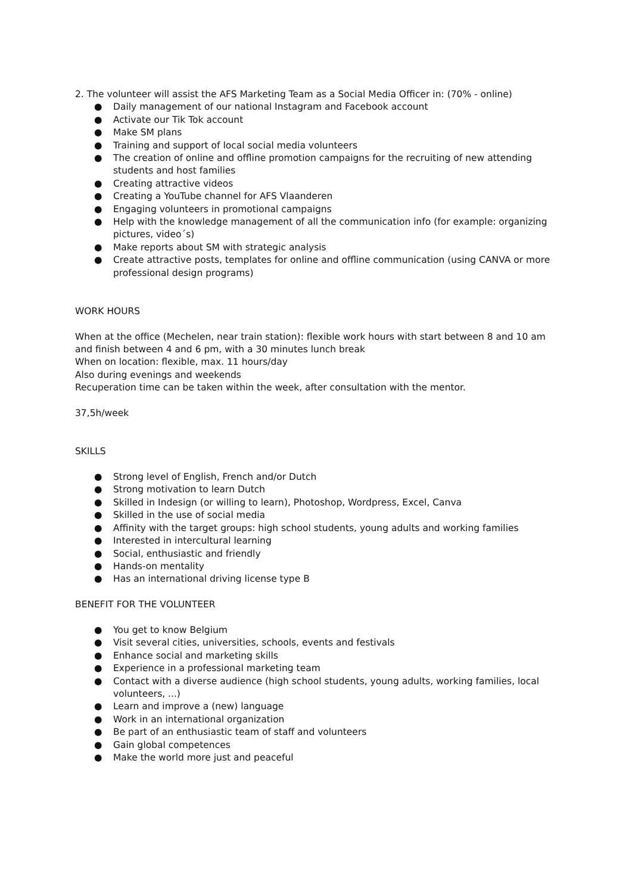2. The volunteer will assist the AFS Marketing Team as a Social Media Officer in: (70% - online)
● Daily management of our national Instagram and Facebook account
● Activate our Tik Tok account
● Make SM plans
● Training and support of local social media volunteers
● The creation of online and offline promotion campaigns for the recruiting of new attending students and host families
● Creating attractive videos
● Creating a YouTube channel for AFS Vlaanderen
● Engaging volunteers in promotional campaigns
● Help with the knowledge management of all the communication info (for example: organizing pictures, video´s)
● Make reports about SM with strategic analysis
● Create attractive posts, templates for online and offline communication (using CANVA or more professional design programs)
WORK HOURS
When at the office (Mechelen, near train station): flexible work hours with start between 8 and 10 am and finish between 4 and 6 pm, with a 30 minutes lunch break
When on location: flexible, max. 11 hours/day
Also during evenings and weekends
Recuperation time can be taken within the week, after consultation with the mentor.
37,5h/week
SKILLS
● Strong level of English, French and/or Dutch
● Strong motivation to learn Dutch
● Skilled in Indesign (or willing to learn), Photoshop, Wordpress, Excel, Canva
● Skilled in the use of social media
● Affinity with the target groups: high school students, young adults and working families
● Interested in intercultural learning
● Social, enthusiastic and friendly
● Hands-on mentality
● Has an international driving license type B
BENEFIT FOR THE VOLUNTEER
● You get to know Belgium
● Visit several cities, universities, schools, events and festivals
● Enhance social and marketing skills
● Experience in a professional marketing team
● Contact with a diverse audience (high school students, young adults, working families, local volunteers, ...)
● Learn and improve a (new) language
● Work in an international organization
● Be part of an enthusiastic team of staff and volunteers
● Gain global competences
● Make the world more just and peaceful